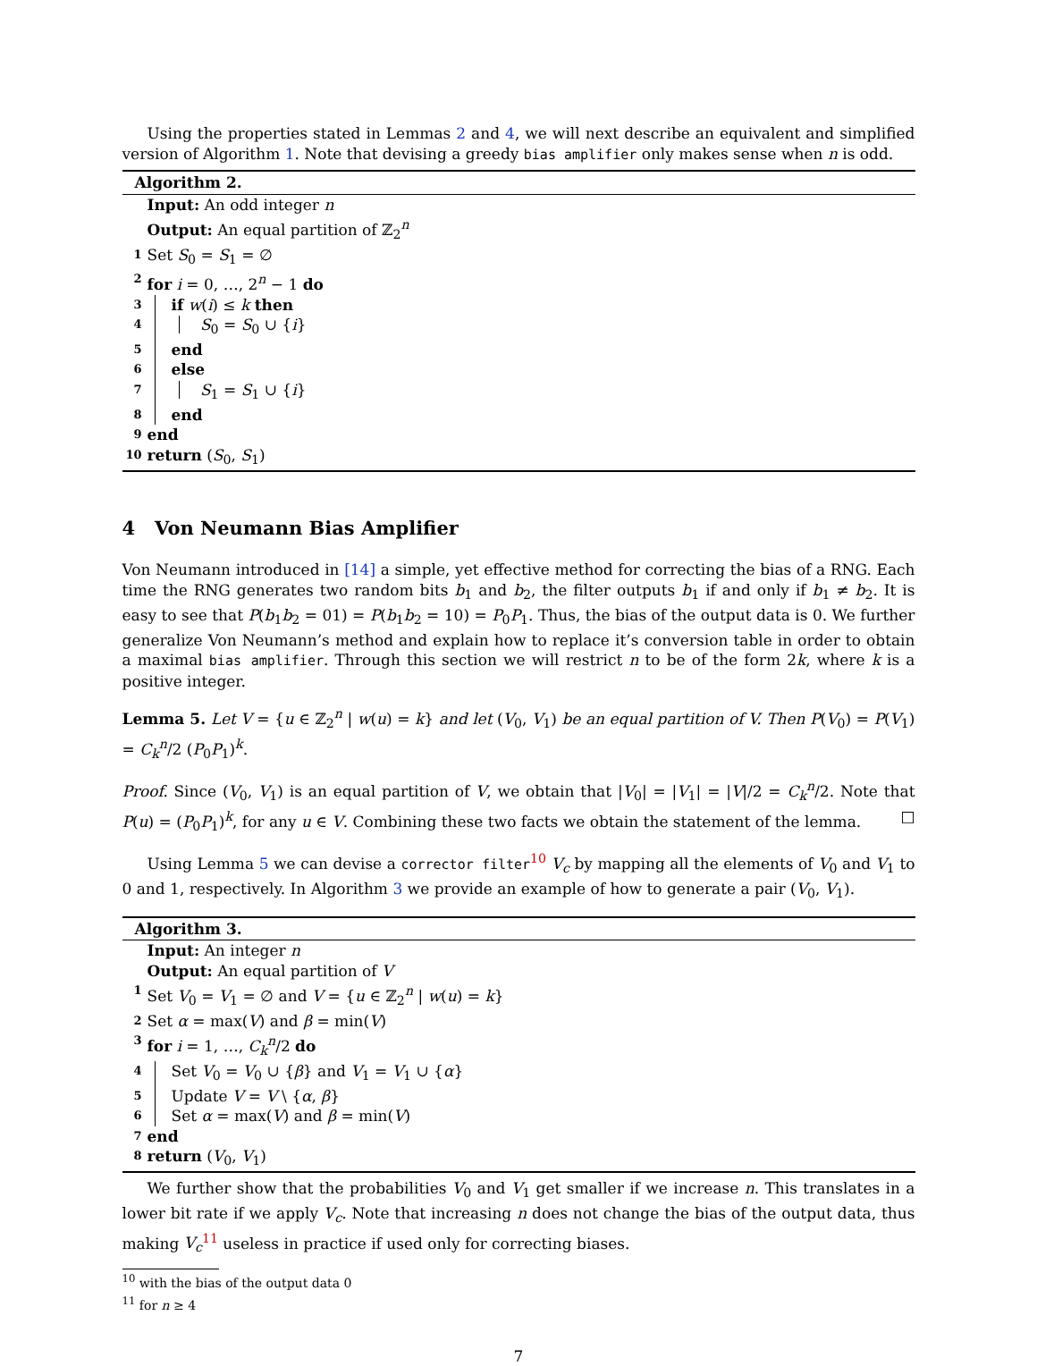Using the properties stated in Lemmas 2 and 4, we will next describe an equivalent and simplified version of Algorithm 1. Note that devising a greedy bias amplifier only makes sense when n is odd.
Algorithm 2.
Input: An odd integer n
Output: An equal partition of ℤ<sub>2</sub><sup>n</sup>
1 Set S<sub>0</sub> = S<sub>1</sub> = ∅
2 for i = 0, …, 2<sup>n</sup> − 1 do
3 if w(i) ≤ k then
4 S<sub>0</sub> = S<sub>0</sub> ∪ {i}
5 end
6 else
7 S<sub>1</sub> = S<sub>1</sub> ∪ {i}
8 end
9 end
10 return (S<sub>0</sub>, S<sub>1</sub>)
4 Von Neumann Bias Amplifier
Von Neumann introduced in [14] a simple, yet effective method for correcting the bias of a RNG. Each time the RNG generates two random bits b<sub>1</sub> and b<sub>2</sub>, the filter outputs b<sub>1</sub> if and only if b<sub>1</sub> ≠ b<sub>2</sub>. It is easy to see that P(b<sub>1</sub>b<sub>2</sub> = 01) = P(b<sub>1</sub>b<sub>2</sub> = 10) = P<sub>0</sub>P<sub>1</sub>. Thus, the bias of the output data is 0. We further generalize Von Neumann’s method and explain how to replace it’s conversion table in order to obtain a maximal bias amplifier. Through this section we will restrict n to be of the form 2k, where k is a positive integer.
Lemma 5. Let V = {u ∈ ℤ<sub>2</sub><sup>n</sup> | w(u) = k} and let (V<sub>0</sub>, V<sub>1</sub>) be an equal partition of V. Then P(V<sub>0</sub>) = P(V<sub>1</sub>) = C<sub>k</sub><sup>n</sup>/2 (P<sub>0</sub>P<sub>1</sub>)<sup>k</sup>.
Proof. Since (V<sub>0</sub>, V<sub>1</sub>) is an equal partition of V, we obtain that |V<sub>0</sub>| = |V<sub>1</sub>| = |V|/2 = C<sub>k</sub><sup>n</sup>/2. Note that P(u) = (P<sub>0</sub>P<sub>1</sub>)<sup>k</sup>, for any u ∈ V. Combining these two facts we obtain the statement of the lemma. □
Using Lemma 5 we can devise a corrector filter<sup>10</sup> V<sub>c</sub> by mapping all the elements of V<sub>0</sub> and V<sub>1</sub> to 0 and 1, respectively. In Algorithm 3 we provide an example of how to generate a pair (V<sub>0</sub>, V<sub>1</sub>).
Algorithm 3.
Input: An integer n
Output: An equal partition of V
1 Set V<sub>0</sub> = V<sub>1</sub> = ∅ and V = {u ∈ ℤ<sub>2</sub><sup>n</sup> | w(u) = k}
2 Set α = max(V) and β = min(V)
3 for i = 1, …, C<sub>k</sub><sup>n</sup>/2 do
4 Set V<sub>0</sub> = V<sub>0</sub> ∪ {β} and V<sub>1</sub> = V<sub>1</sub> ∪ {α}
5 Update V = V \ {α, β}
6 Set α = max(V) and β = min(V)
7 end
8 return (V<sub>0</sub>, V<sub>1</sub>)
We further show that the probabilities V<sub>0</sub> and V<sub>1</sub> get smaller if we increase n. This translates in a lower bit rate if we apply V<sub>c</sub>. Note that increasing n does not change the bias of the output data, thus making V<sub>c</sub><sup>11</sup> useless in practice if used only for correcting biases.
<sup>10</sup> with the bias of the output data 0
<sup>11</sup> for n ≥ 4
7